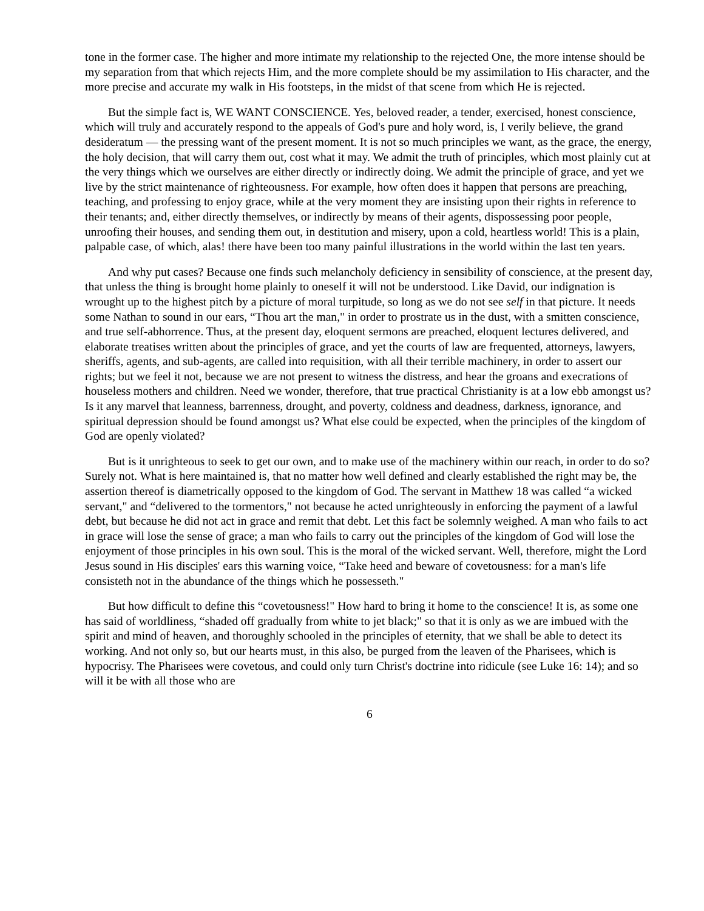tone in the former case. The higher and more intimate my relationship to the rejected One, the more intense should be my separation from that which rejects Him, and the more complete should be my assimilation to His character, and the more precise and accurate my walk in His footsteps, in the midst of that scene from which He is rejected.
But the simple fact is, WE WANT CONSCIENCE. Yes, beloved reader, a tender, exercised, honest conscience, which will truly and accurately respond to the appeals of God's pure and holy word, is, I verily believe, the grand desideratum — the pressing want of the present moment. It is not so much principles we want, as the grace, the energy, the holy decision, that will carry them out, cost what it may. We admit the truth of principles, which most plainly cut at the very things which we ourselves are either directly or indirectly doing. We admit the principle of grace, and yet we live by the strict maintenance of righteousness. For example, how often does it happen that persons are preaching, teaching, and professing to enjoy grace, while at the very moment they are insisting upon their rights in reference to their tenants; and, either directly themselves, or indirectly by means of their agents, dispossessing poor people, unroofing their houses, and sending them out, in destitution and misery, upon a cold, heartless world! This is a plain, palpable case, of which, alas! there have been too many painful illustrations in the world within the last ten years.
And why put cases? Because one finds such melancholy deficiency in sensibility of conscience, at the present day, that unless the thing is brought home plainly to oneself it will not be understood. Like David, our indignation is wrought up to the highest pitch by a picture of moral turpitude, so long as we do not see self in that picture. It needs some Nathan to sound in our ears, “Thou art the man," in order to prostrate us in the dust, with a smitten conscience, and true self-abhorrence. Thus, at the present day, eloquent sermons are preached, eloquent lectures delivered, and elaborate treatises written about the principles of grace, and yet the courts of law are frequented, attorneys, lawyers, sheriffs, agents, and sub-agents, are called into requisition, with all their terrible machinery, in order to assert our rights; but we feel it not, because we are not present to witness the distress, and hear the groans and execrations of houseless mothers and children. Need we wonder, therefore, that true practical Christianity is at a low ebb amongst us? Is it any marvel that leanness, barrenness, drought, and poverty, coldness and deadness, darkness, ignorance, and spiritual depression should be found amongst us? What else could be expected, when the principles of the kingdom of God are openly violated?
But is it unrighteous to seek to get our own, and to make use of the machinery within our reach, in order to do so? Surely not. What is here maintained is, that no matter how well defined and clearly established the right may be, the assertion thereof is diametrically opposed to the kingdom of God. The servant in Matthew 18 was called “a wicked servant," and “delivered to the tormentors," not because he acted unrighteously in enforcing the payment of a lawful debt, but because he did not act in grace and remit that debt. Let this fact be solemnly weighed. A man who fails to act in grace will lose the sense of grace; a man who fails to carry out the principles of the kingdom of God will lose the enjoyment of those principles in his own soul. This is the moral of the wicked servant. Well, therefore, might the Lord Jesus sound in His disciples' ears this warning voice, “Take heed and beware of covetousness: for a man's life consisteth not in the abundance of the things which he possesseth."
But how difficult to define this “covetousness!" How hard to bring it home to the conscience! It is, as some one has said of worldliness, “shaded off gradually from white to jet black;" so that it is only as we are imbued with the spirit and mind of heaven, and thoroughly schooled in the principles of eternity, that we shall be able to detect its working. And not only so, but our hearts must, in this also, be purged from the leaven of the Pharisees, which is hypocrisy. The Pharisees were covetous, and could only turn Christ's doctrine into ridicule (see Luke 16: 14); and so will it be with all those who are
6